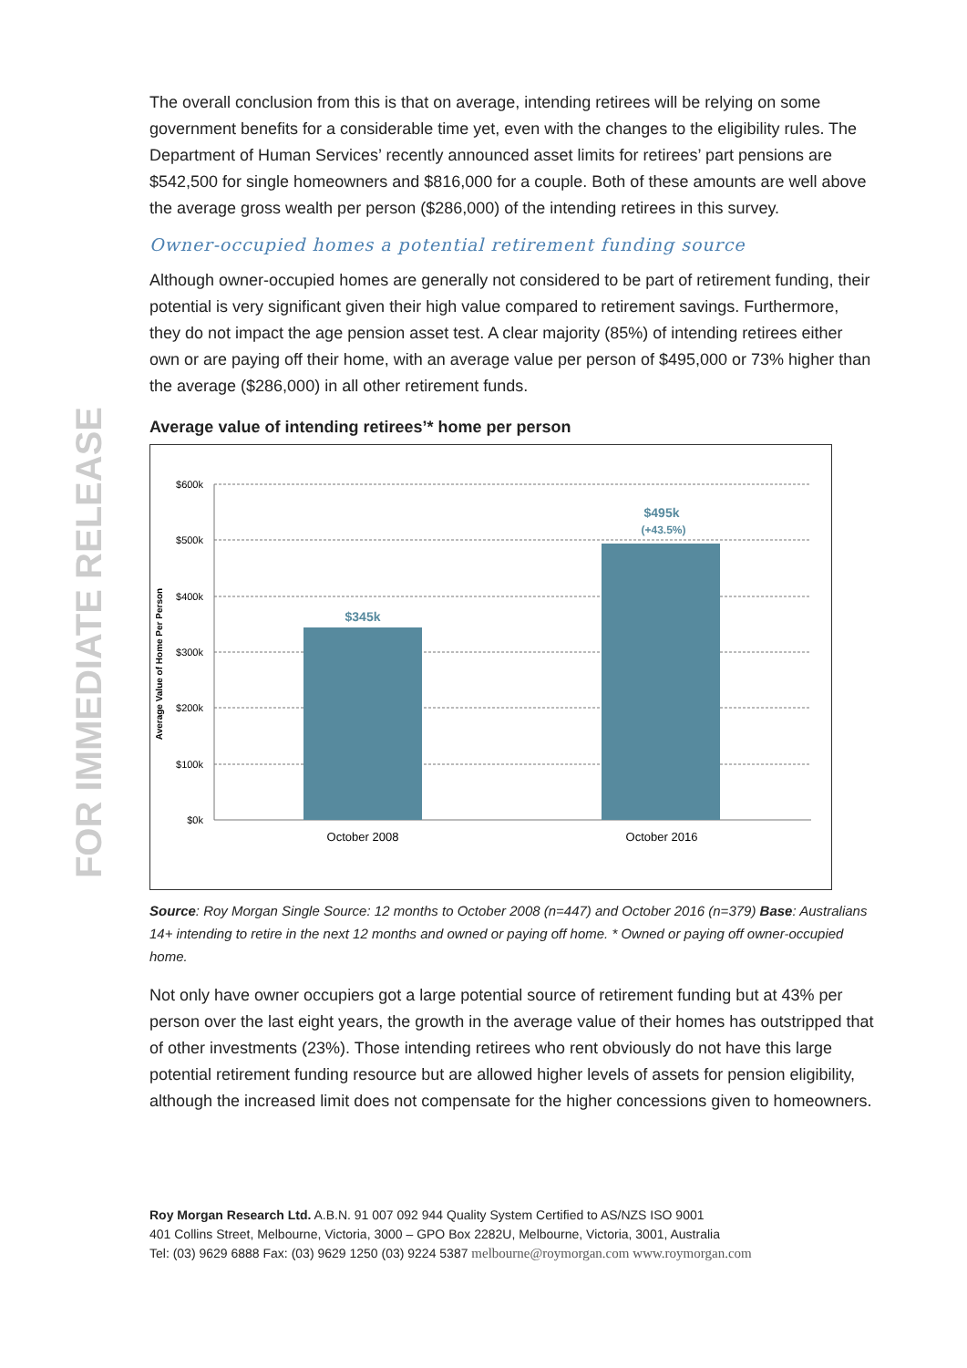FOR IMMEDIATE RELEASE
The overall conclusion from this is that on average, intending retirees will be relying on some government benefits for a considerable time yet, even with the changes to the eligibility rules. The Department of Human Services’ recently announced asset limits for retirees’ part pensions are $542,500 for single homeowners and $816,000 for a couple. Both of these amounts are well above the average gross wealth per person ($286,000) of the intending retirees in this survey.
Owner-occupied homes a potential retirement funding source
Although owner-occupied homes are generally not considered to be part of retirement funding, their potential is very significant given their high value compared to retirement savings. Furthermore, they do not impact the age pension asset test. A clear majority (85%) of intending retirees either own or are paying off their home, with an average value per person of $495,000 or 73% higher than the average ($286,000) in all other retirement funds.
Average value of intending retirees’* home per person
$600k
$500k
$400k
$300k
$200k
$100k
$0k
Average Value of Home Per Person
$345k
$495k
(+43.5%)
October 2008
October 2016
Source: Roy Morgan Single Source: 12 months to October 2008 (n=447) and October 2016 (n=379) Base: Australians 14+ intending to retire in the next 12 months and owned or paying off home. * Owned or paying off owner-occupied home.
Not only have owner occupiers got a large potential source of retirement funding but at 43% per person over the last eight years, the growth in the average value of their homes has outstripped that of other investments (23%). Those intending retirees who rent obviously do not have this large potential retirement funding resource but are allowed higher levels of assets for pension eligibility, although the increased limit does not compensate for the higher concessions given to homeowners.
Roy Morgan Research Ltd. A.B.N. 91 007 092 944 Quality System Certified to AS/NZS ISO 9001
401 Collins Street, Melbourne, Victoria, 3000 – GPO Box 2282U, Melbourne, Victoria, 3001, Australia
Tel: (03) 9629 6888 Fax: (03) 9629 1250 (03) 9224 5387 melbourne@roymorgan.com www.roymorgan.com